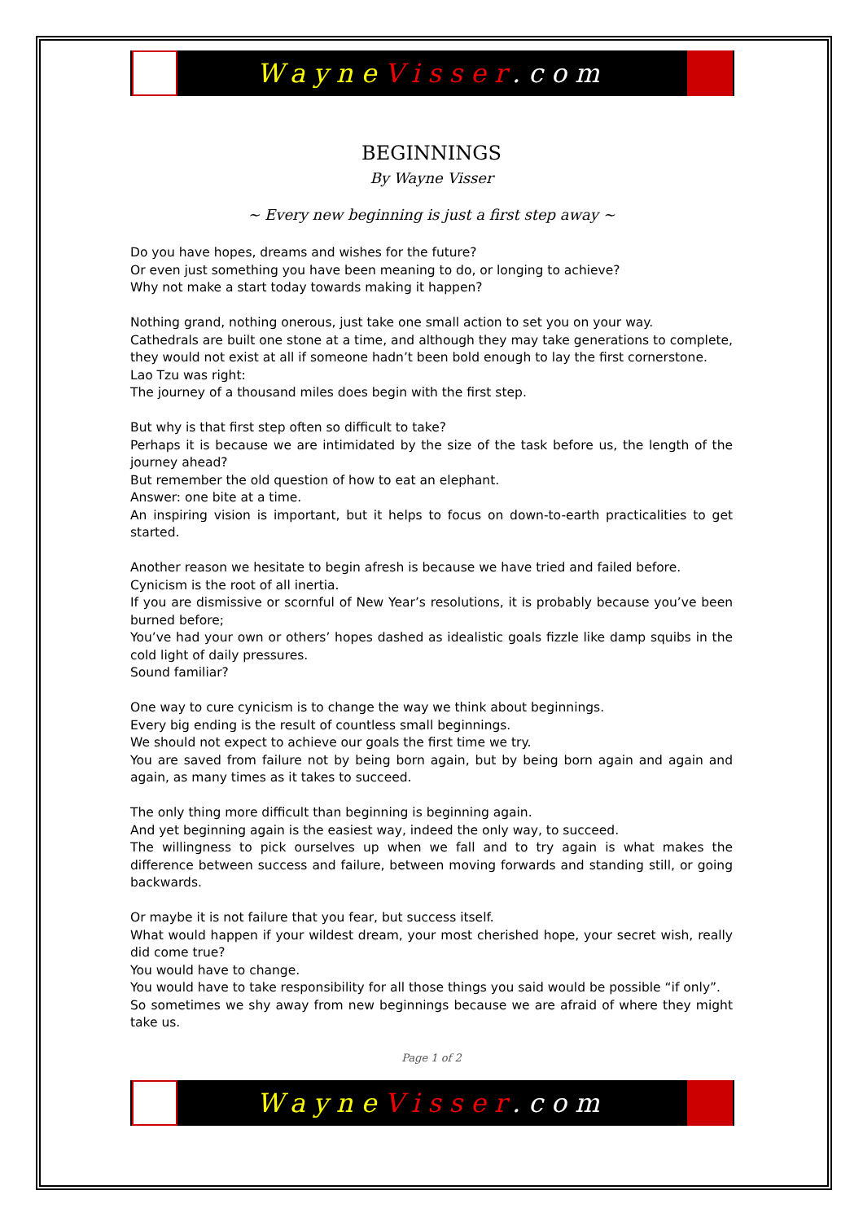WayneVisser.com
BEGINNINGS
By Wayne Visser
~ Every new beginning is just a first step away ~
Do you have hopes, dreams and wishes for the future?
Or even just something you have been meaning to do, or longing to achieve?
Why not make a start today towards making it happen?
Nothing grand, nothing onerous, just take one small action to set you on your way.
Cathedrals are built one stone at a time, and although they may take generations to complete, they would not exist at all if someone hadn’t been bold enough to lay the first cornerstone.
Lao Tzu was right:
The journey of a thousand miles does begin with the first step.
But why is that first step often so difficult to take?
Perhaps it is because we are intimidated by the size of the task before us, the length of the journey ahead?
But remember the old question of how to eat an elephant.
Answer: one bite at a time.
An inspiring vision is important, but it helps to focus on down-to-earth practicalities to get started.
Another reason we hesitate to begin afresh is because we have tried and failed before.
Cynicism is the root of all inertia.
If you are dismissive or scornful of New Year’s resolutions, it is probably because you’ve been burned before;
You’ve had your own or others’ hopes dashed as idealistic goals fizzle like damp squibs in the cold light of daily pressures.
Sound familiar?
One way to cure cynicism is to change the way we think about beginnings.
Every big ending is the result of countless small beginnings.
We should not expect to achieve our goals the first time we try.
You are saved from failure not by being born again, but by being born again and again and again, as many times as it takes to succeed.
The only thing more difficult than beginning is beginning again.
And yet beginning again is the easiest way, indeed the only way, to succeed.
The willingness to pick ourselves up when we fall and to try again is what makes the difference between success and failure, between moving forwards and standing still, or going backwards.
Or maybe it is not failure that you fear, but success itself.
What would happen if your wildest dream, your most cherished hope, your secret wish, really did come true?
You would have to change.
You would have to take responsibility for all those things you said would be possible “if only”.
So sometimes we shy away from new beginnings because we are afraid of where they might take us.
Page 1 of 2
WayneVisser.com